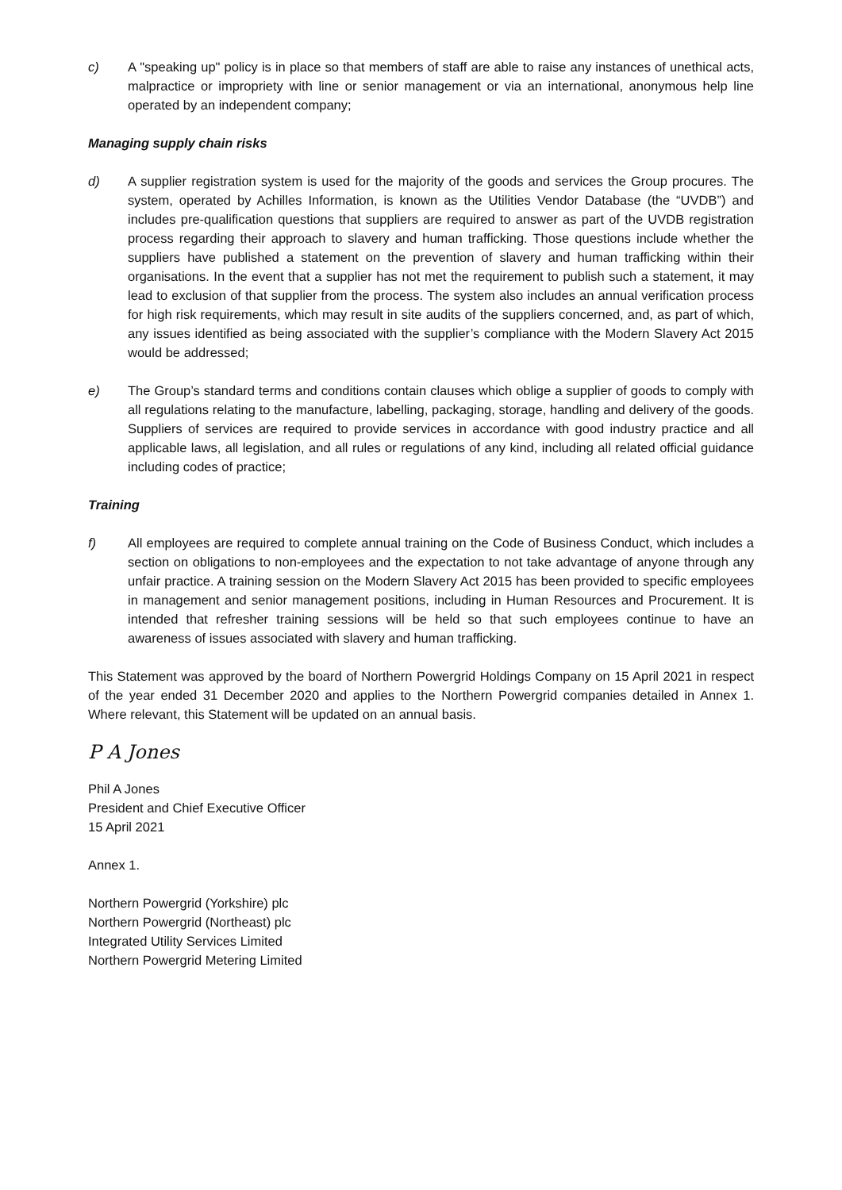c) A "speaking up" policy is in place so that members of staff are able to raise any instances of unethical acts, malpractice or impropriety with line or senior management or via an international, anonymous help line operated by an independent company;
Managing supply chain risks
d) A supplier registration system is used for the majority of the goods and services the Group procures. The system, operated by Achilles Information, is known as the Utilities Vendor Database (the “UVDB”) and includes pre-qualification questions that suppliers are required to answer as part of the UVDB registration process regarding their approach to slavery and human trafficking. Those questions include whether the suppliers have published a statement on the prevention of slavery and human trafficking within their organisations. In the event that a supplier has not met the requirement to publish such a statement, it may lead to exclusion of that supplier from the process. The system also includes an annual verification process for high risk requirements, which may result in site audits of the suppliers concerned, and, as part of which, any issues identified as being associated with the supplier’s compliance with the Modern Slavery Act 2015 would be addressed;
e) The Group’s standard terms and conditions contain clauses which oblige a supplier of goods to comply with all regulations relating to the manufacture, labelling, packaging, storage, handling and delivery of the goods. Suppliers of services are required to provide services in accordance with good industry practice and all applicable laws, all legislation, and all rules or regulations of any kind, including all related official guidance including codes of practice;
Training
f) All employees are required to complete annual training on the Code of Business Conduct, which includes a section on obligations to non-employees and the expectation to not take advantage of anyone through any unfair practice. A training session on the Modern Slavery Act 2015 has been provided to specific employees in management and senior management positions, including in Human Resources and Procurement. It is intended that refresher training sessions will be held so that such employees continue to have an awareness of issues associated with slavery and human trafficking.
This Statement was approved by the board of Northern Powergrid Holdings Company on 15 April 2021 in respect of the year ended 31 December 2020 and applies to the Northern Powergrid companies detailed in Annex 1. Where relevant, this Statement will be updated on an annual basis.
P A Jones
Phil A Jones
President and Chief Executive Officer
15 April 2021
Annex 1.
Northern Powergrid (Yorkshire) plc
Northern Powergrid (Northeast) plc
Integrated Utility Services Limited
Northern Powergrid Metering Limited